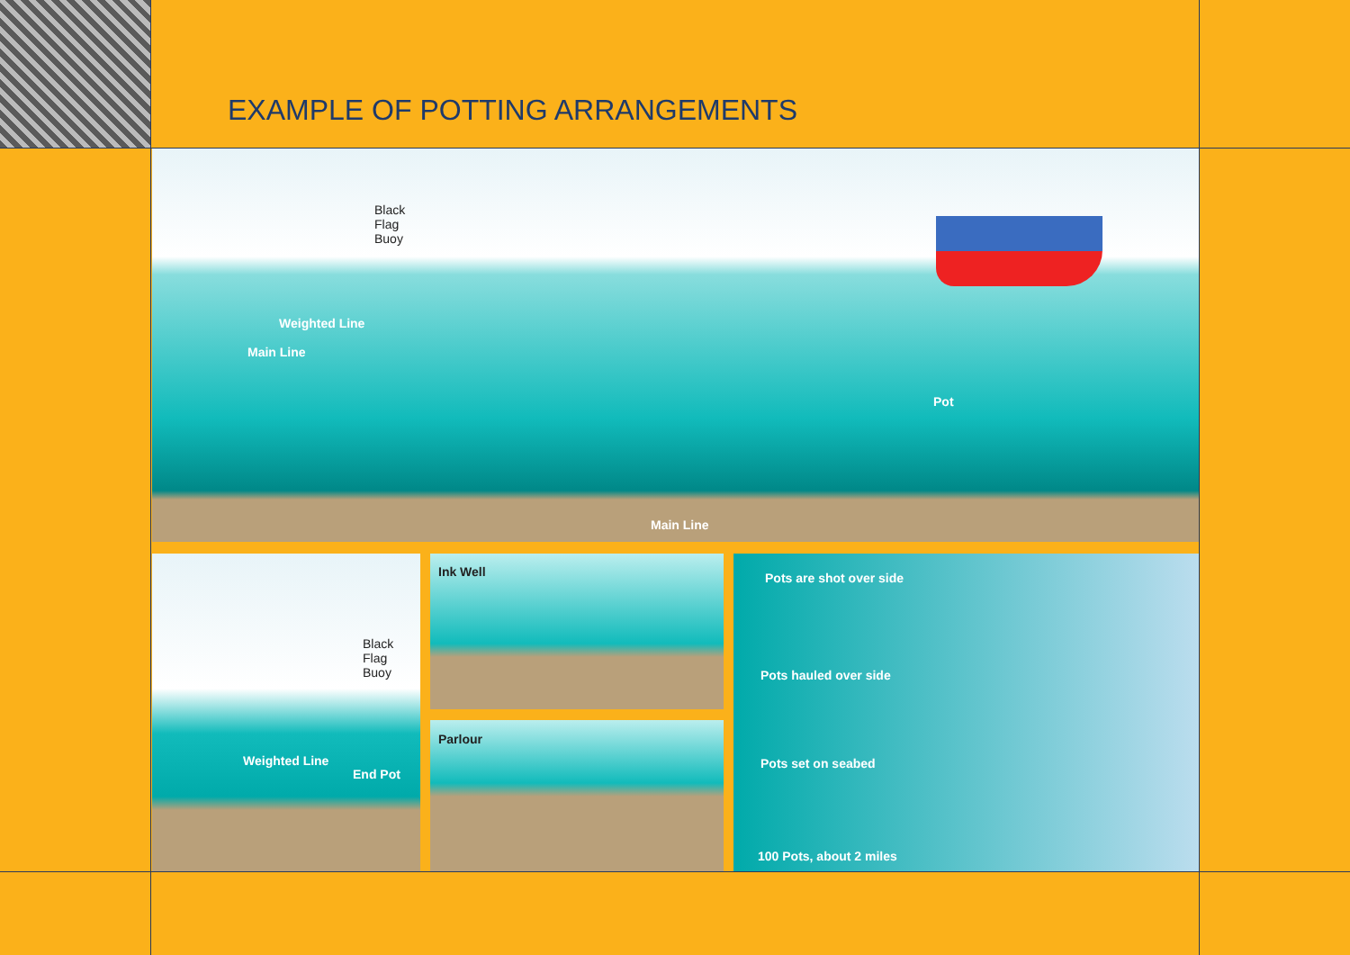EXAMPLE OF POTTING ARRANGEMENTS
Black
Flag
Buoy
Weighted Line
Main Line
Pot
Main Line
Black
Flag
Buoy
Weighted Line
End Pot
Ink Well
Parlour
Pots are shot over side
Pots hauled over side
Pots set on seabed
100 Pots, about 2 miles